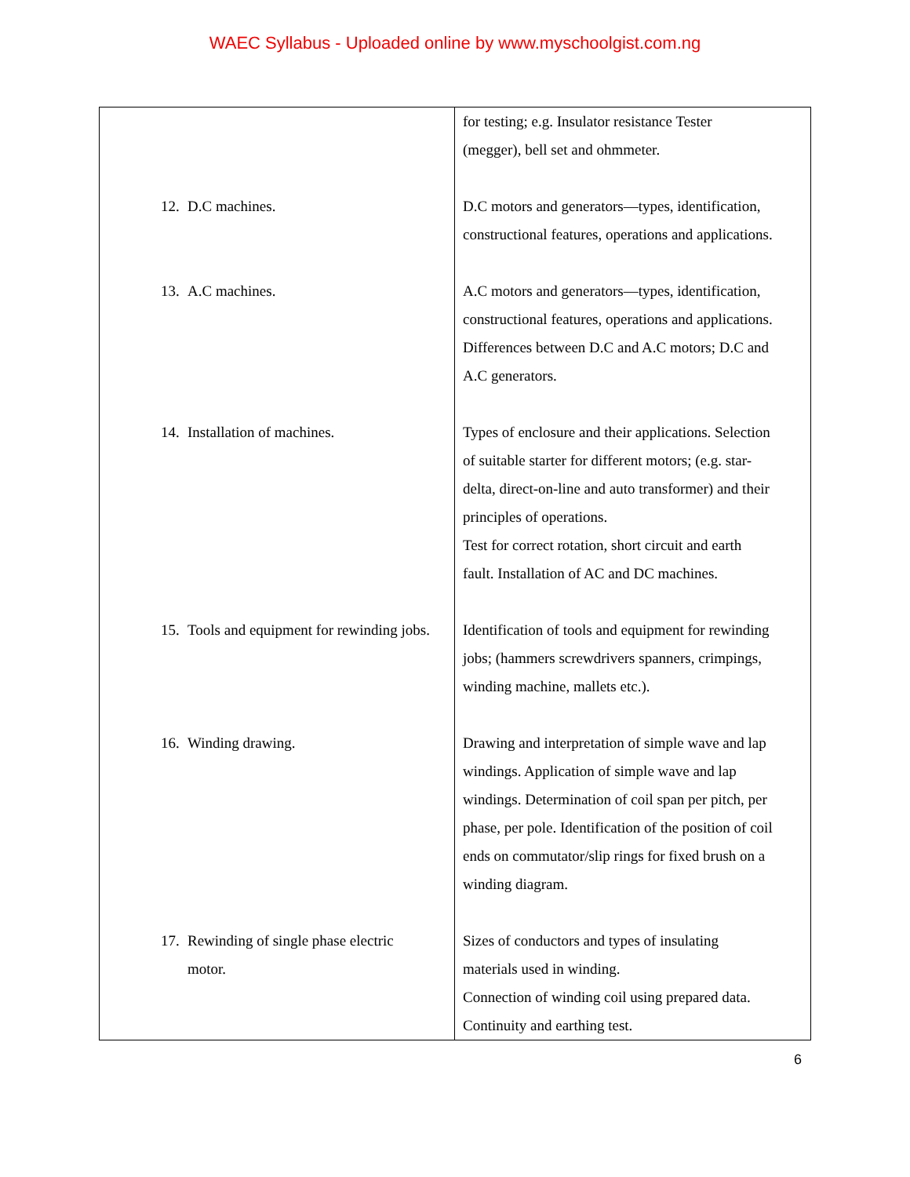WAEC Syllabus - Uploaded online by www.myschoolgist.com.ng
| | for testing; e.g. Insulator resistance Tester (megger), bell set and ohmmeter. |
| 12. D.C machines. | D.C motors and generators—types, identification, constructional features, operations and applications. |
| 13. A.C machines. | A.C motors and generators—types, identification, constructional features, operations and applications. Differences between D.C and A.C motors; D.C and A.C generators. |
| 14. Installation of machines. | Types of enclosure and their applications. Selection of suitable starter for different motors; (e.g. star- delta, direct-on-line and auto transformer) and their principles of operations. Test for correct rotation, short circuit and earth fault. Installation of AC and DC machines. |
| 15. Tools and equipment for rewinding jobs. | Identification of tools and equipment for rewinding jobs; (hammers screwdrivers spanners, crimpings, winding machine, mallets etc.). |
| 16. Winding drawing. | Drawing and interpretation of simple wave and lap windings. Application of simple wave and lap windings. Determination of coil span per pitch, per phase, per pole. Identification of the position of coil ends on commutator/slip rings for fixed brush on a winding diagram. |
| 17. Rewinding of single phase electric motor. | Sizes of conductors and types of insulating materials used in winding. Connection of winding coil using prepared data. Continuity and earthing test. |
6